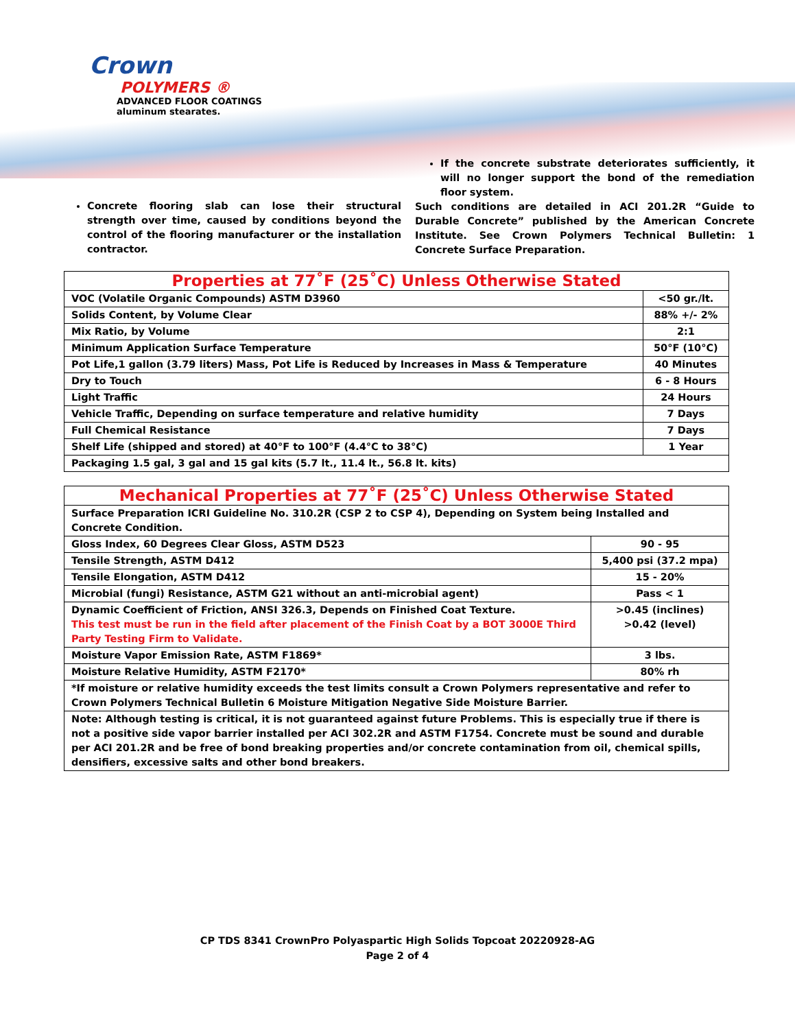Crown
POLYMERS ®
ADVANCED FLOOR COATINGS
aluminum stearates.
Concrete flooring slab can lose their structural strength over time, caused by conditions beyond the control of the flooring manufacturer or the installation contractor.
If the concrete substrate deteriorates sufficiently, it will no longer support the bond of the remediation floor system.
Such conditions are detailed in ACI 201.2R “Guide to Durable Concrete” published by the American Concrete Institute. See Crown Polymers Technical Bulletin: 1 Concrete Surface Preparation.
| Properties at 77˚F (25˚C) Unless Otherwise Stated | |
| --- | --- |
| VOC (Volatile Organic Compounds) ASTM D3960 | <50 gr./lt. |
| Solids Content, by Volume Clear | 88% +/- 2% |
| Mix Ratio, by Volume | 2:1 |
| Minimum Application Surface Temperature | 50°F (10°C) |
| Pot Life,1 gallon (3.79 liters) Mass, Pot Life is Reduced by Increases in Mass & Temperature | 40 Minutes |
| Dry to Touch | 6 - 8 Hours |
| Light Traffic | 24 Hours |
| Vehicle Traffic, Depending on surface temperature and relative humidity | 7 Days |
| Full Chemical Resistance | 7 Days |
| Shelf Life (shipped and stored) at 40°F to 100°F (4.4°C to 38°C) | 1 Year |
| Packaging 1.5 gal, 3 gal and 15 gal kits (5.7 lt., 11.4 lt., 56.8 lt. kits) | |
| Mechanical Properties at 77˚F (25˚C) Unless Otherwise Stated | |
| --- | --- |
| Surface Preparation ICRI Guideline No. 310.2R (CSP 2 to CSP 4), Depending on System being Installed and Concrete Condition. | |
| Gloss Index, 60 Degrees Clear Gloss, ASTM D523 | 90 - 95 |
| Tensile Strength, ASTM D412 | 5,400 psi (37.2 mpa) |
| Tensile Elongation, ASTM D412 | 15 - 20% |
| Microbial (fungi) Resistance, ASTM G21 without an anti-microbial agent) | Pass < 1 |
| Dynamic Coefficient of Friction, ANSI 326.3, Depends on Finished Coat Texture. This test must be run in the field after placement of the Finish Coat by a BOT 3000E Third Party Testing Firm to Validate. | >0.45 (inclines) >0.42 (level) |
| Moisture Vapor Emission Rate, ASTM F1869* | 3 lbs. |
| Moisture Relative Humidity, ASTM F2170* | 80% rh |
| *If moisture or relative humidity exceeds the test limits consult a Crown Polymers representative and refer to Crown Polymers Technical Bulletin 6 Moisture Mitigation Negative Side Moisture Barrier. | |
| Note: Although testing is critical, it is not guaranteed against future Problems. This is especially true if there is not a positive side vapor barrier installed per ACI 302.2R and ASTM F1754. Concrete must be sound and durable per ACI 201.2R and be free of bond breaking properties and/or concrete contamination from oil, chemical spills, densifiers, excessive salts and other bond breakers. | |
CP TDS 8341 CrownPro Polyaspartic High Solids Topcoat 20220928-AG
Page 2 of 4